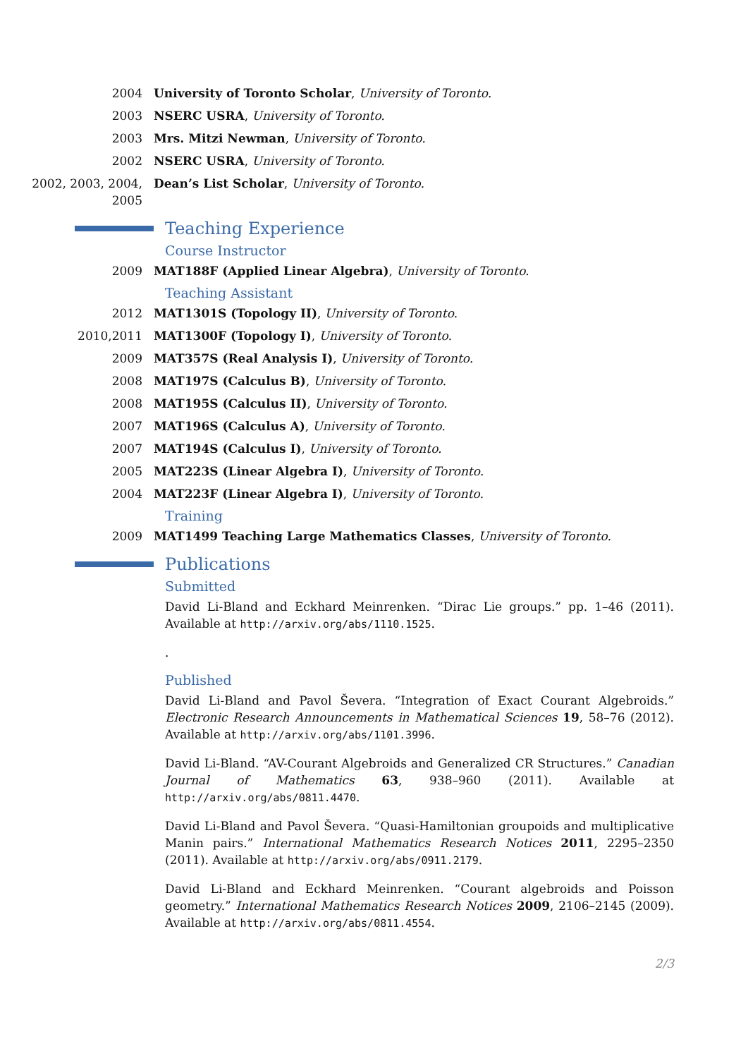2004 University of Toronto Scholar, University of Toronto.
2003 NSERC USRA, University of Toronto.
2003 Mrs. Mitzi Newman, University of Toronto.
2002 NSERC USRA, University of Toronto.
2002, 2003, 2004, 2005
Dean’s List Scholar, University of Toronto.
Teaching Experience
Course Instructor
2009 MAT188F (Applied Linear Algebra), University of Toronto.
Teaching Assistant
2012 MAT1301S (Topology II), University of Toronto.
2010,2011 MAT1300F (Topology I), University of Toronto.
2009 MAT357S (Real Analysis I), University of Toronto.
2008 MAT197S (Calculus B), University of Toronto.
2008 MAT195S (Calculus II), University of Toronto.
2007 MAT196S (Calculus A), University of Toronto.
2007 MAT194S (Calculus I), University of Toronto.
2005 MAT223S (Linear Algebra I), University of Toronto.
2004 MAT223F (Linear Algebra I), University of Toronto.
Training
2009 MAT1499 Teaching Large Mathematics Classes, University of Toronto.
Publications
Submitted
David Li-Bland and Eckhard Meinrenken. “Dirac Lie groups.” pp. 1–46 (2011). Available at http://arxiv.org/abs/1110.1525.
.
Published
David Li-Bland and Pavol Ševera. “Integration of Exact Courant Algebroids.” Electronic Research Announcements in Mathematical Sciences 19, 58–76 (2012). Available at http://arxiv.org/abs/1101.3996.
David Li-Bland. “AV-Courant Algebroids and Generalized CR Structures.” Canadian Journal of Mathematics 63, 938–960 (2011). Available at http://arxiv.org/abs/0811.4470.
David Li-Bland and Pavol Ševera. “Quasi-Hamiltonian groupoids and multiplicative Manin pairs.” International Mathematics Research Notices 2011, 2295–2350 (2011). Available at http://arxiv.org/abs/0911.2179.
David Li-Bland and Eckhard Meinrenken. “Courant algebroids and Poisson geometry.” International Mathematics Research Notices 2009, 2106–2145 (2009). Available at http://arxiv.org/abs/0811.4554.
2/3